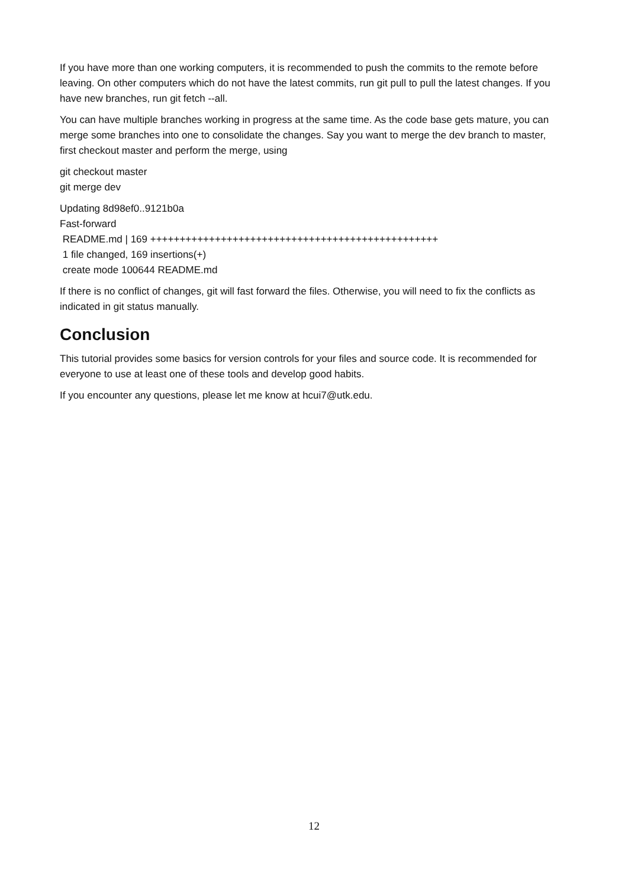If you have more than one working computers, it is recommended to push the commits to the remote before leaving. On other computers which do not have the latest commits, run git pull to pull the latest changes. If you have new branches, run git fetch --all.
You can have multiple branches working in progress at the same time. As the code base gets mature, you can merge some branches into one to consolidate the changes. Say you want to merge the dev branch to master, first checkout master and perform the merge, using
git checkout master
git merge dev
Updating 8d98ef0..9121b0a
Fast-forward
README.md | 169 +++++++++++++++++++++++++++++++++++++++++++++++++
1 file changed, 169 insertions(+)
create mode 100644 README.md
If there is no conflict of changes, git will fast forward the files. Otherwise, you will need to fix the conflicts as indicated in git status manually.
Conclusion
This tutorial provides some basics for version controls for your files and source code. It is recommended for everyone to use at least one of these tools and develop good habits.
If you encounter any questions, please let me know at hcui7@utk.edu.
12